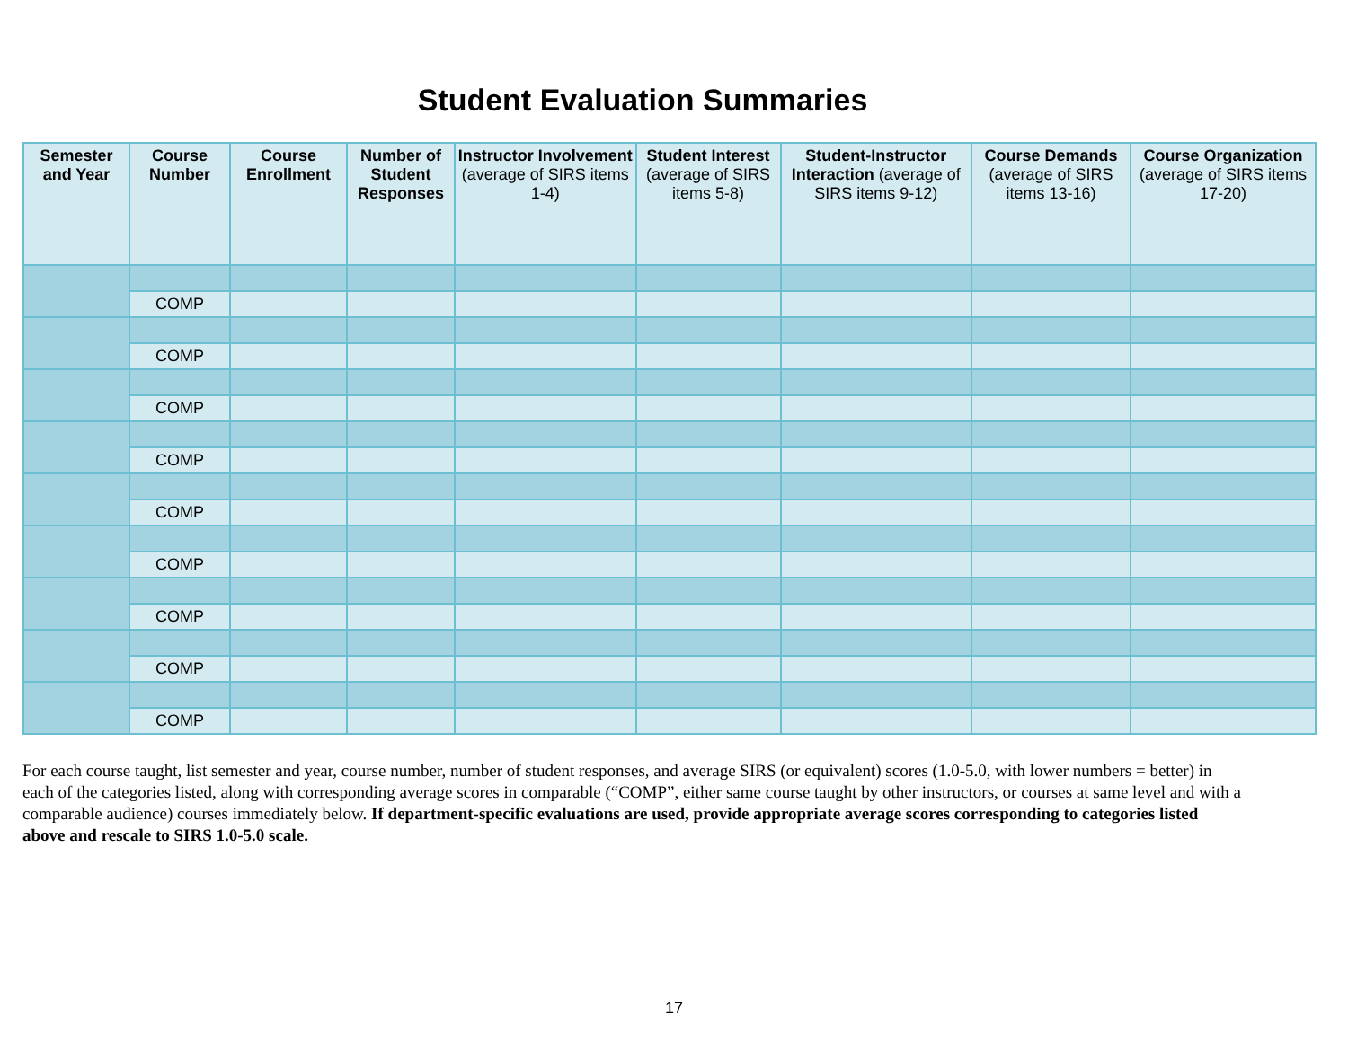Student Evaluation Summaries
| Semester and Year | Course Number | Course Enrollment | Number of Student Responses | Instructor Involvement (average of SIRS items 1-4) | Student Interest (average of SIRS items 5-8) | Student-Instructor Interaction (average of SIRS items 9-12) | Course Demands (average of SIRS items 13-16) | Course Organization (average of SIRS items 17-20) |
| --- | --- | --- | --- | --- | --- | --- | --- | --- |
| | COMP | | | | | | | |
| | COMP | | | | | | | |
| | COMP | | | | | | | |
| | COMP | | | | | | | |
| | COMP | | | | | | | |
| | COMP | | | | | | | |
| | COMP | | | | | | | |
| | COMP | | | | | | | |
| | COMP | | | | | | | |
For each course taught, list semester and year, course number, number of student responses, and average SIRS (or equivalent) scores (1.0-5.0, with lower numbers = better) in each of the categories listed, along with corresponding average scores in comparable (“COMP”, either same course taught by other instructors, or courses at same level and with a comparable audience) courses immediately below. If department-specific evaluations are used, provide appropriate average scores corresponding to categories listed above and rescale to SIRS 1.0-5.0 scale.
17